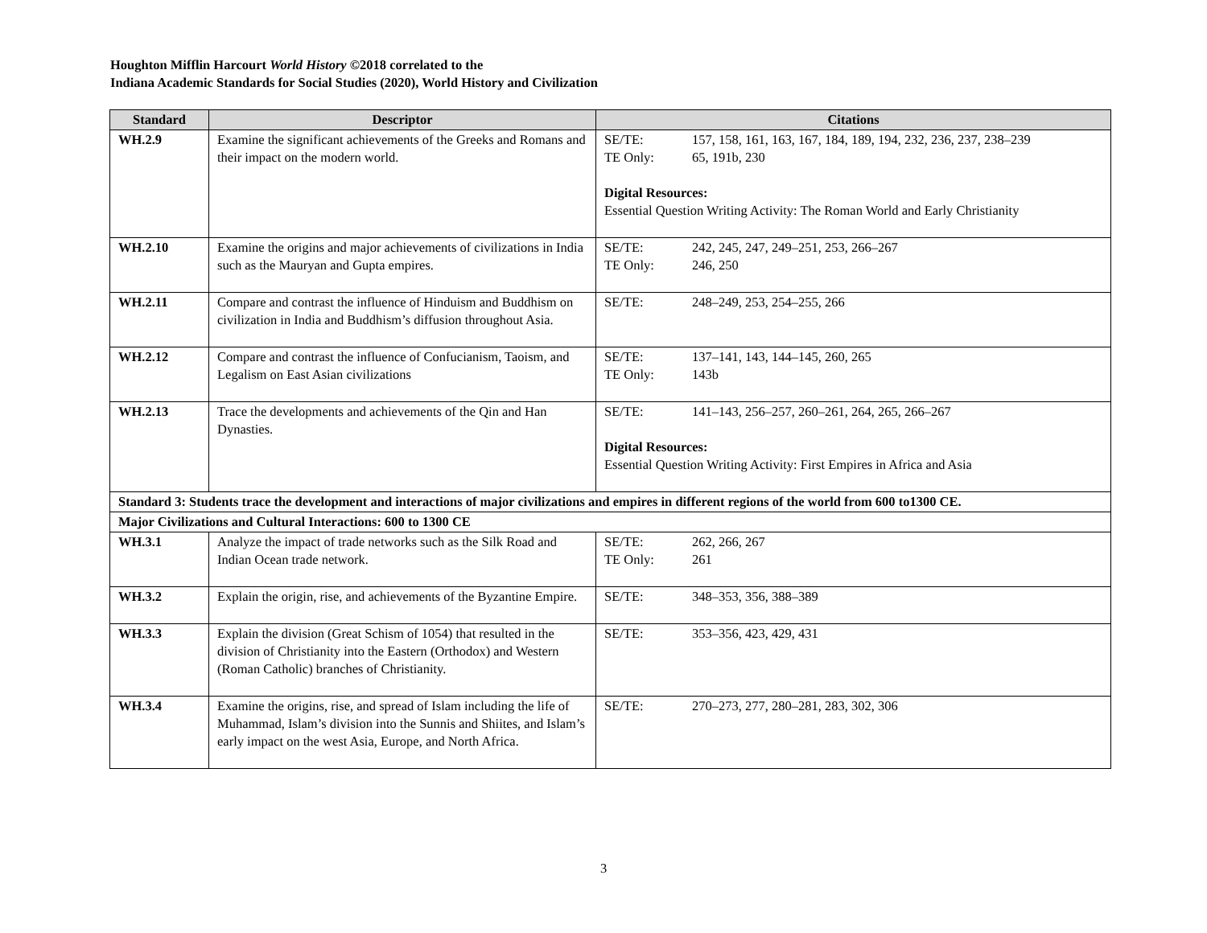Houghton Mifflin Harcourt World History ©2018 correlated to the
Indiana Academic Standards for Social Studies (2020), World History and Civilization
| Standard | Descriptor | Citations |
| --- | --- | --- |
| WH.2.9 | Examine the significant achievements of the Greeks and Romans and their impact on the modern world. | SE/TE: 157, 158, 161, 163, 167, 184, 189, 194, 232, 236, 237, 238–239 TE Only: 65, 191b, 230 Digital Resources: Essential Question Writing Activity: The Roman World and Early Christianity |
| WH.2.10 | Examine the origins and major achievements of civilizations in India such as the Mauryan and Gupta empires. | SE/TE: 242, 245, 247, 249–251, 253, 266–267 TE Only: 246, 250 |
| WH.2.11 | Compare and contrast the influence of Hinduism and Buddhism on civilization in India and Buddhism’s diffusion throughout Asia. | SE/TE: 248–249, 253, 254–255, 266 |
| WH.2.12 | Compare and contrast the influence of Confucianism, Taoism, and Legalism on East Asian civilizations | SE/TE: 137–141, 143, 144–145, 260, 265 TE Only: 143b |
| WH.2.13 | Trace the developments and achievements of the Qin and Han Dynasties. | SE/TE: 141–143, 256–257, 260–261, 264, 265, 266–267 Digital Resources: Essential Question Writing Activity: First Empires in Africa and Asia |
| Standard 3: Students trace the development and interactions of major civilizations and empires in different regions of the world from 600 to1300 CE. | | |
| Major Civilizations and Cultural Interactions: 600 to 1300 CE | | |
| WH.3.1 | Analyze the impact of trade networks such as the Silk Road and Indian Ocean trade network. | SE/TE: 262, 266, 267 TE Only: 261 |
| WH.3.2 | Explain the origin, rise, and achievements of the Byzantine Empire. | SE/TE: 348–353, 356, 388–389 |
| WH.3.3 | Explain the division (Great Schism of 1054) that resulted in the division of Christianity into the Eastern (Orthodox) and Western (Roman Catholic) branches of Christianity. | SE/TE: 353–356, 423, 429, 431 |
| WH.3.4 | Examine the origins, rise, and spread of Islam including the life of Muhammad, Islam’s division into the Sunnis and Shiites, and Islam’s early impact on the west Asia, Europe, and North Africa. | SE/TE: 270–273, 277, 280–281, 283, 302, 306 |
3